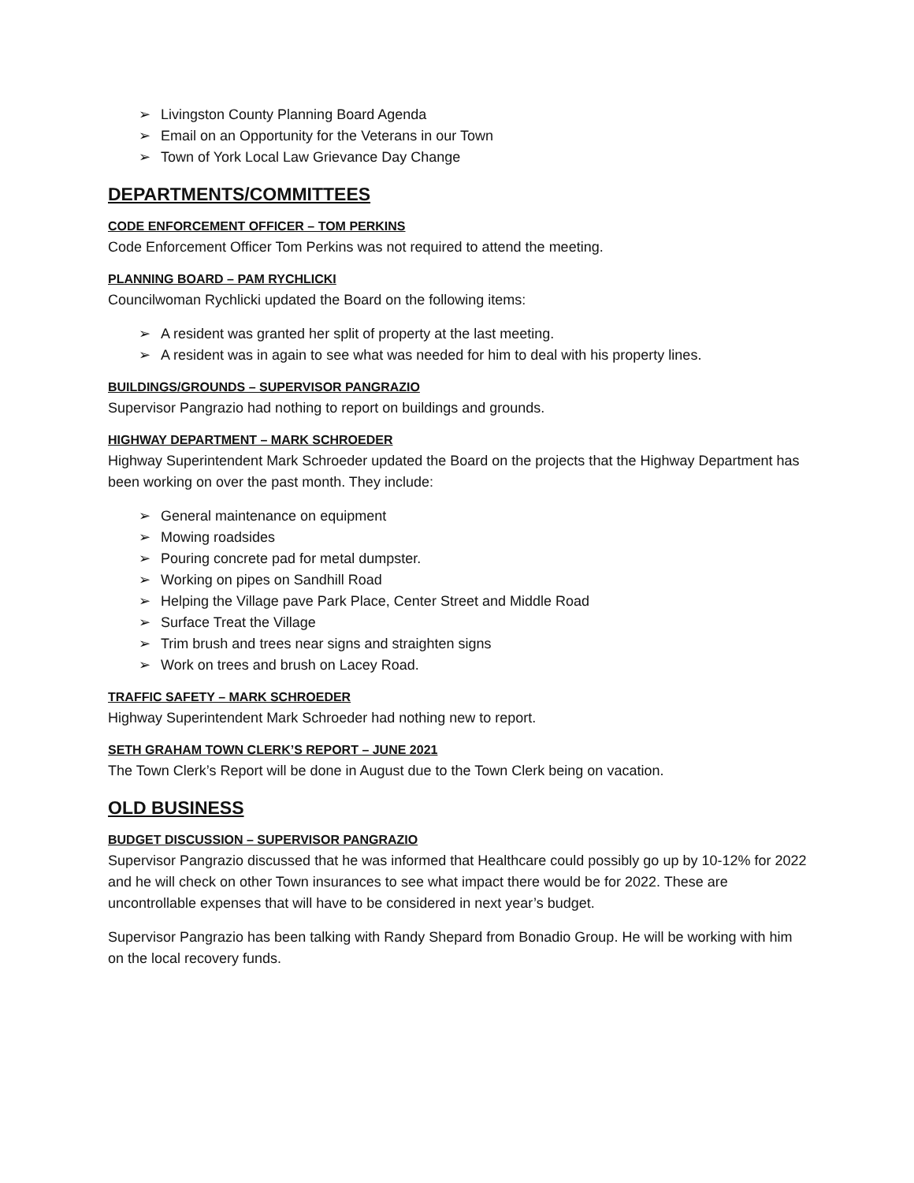➢ Livingston County Planning Board Agenda
➢ Email on an Opportunity for the Veterans in our Town
➢ Town of York Local Law Grievance Day Change
DEPARTMENTS/COMMITTEES
CODE ENFORCEMENT OFFICER – TOM PERKINS
Code Enforcement Officer Tom Perkins was not required to attend the meeting.
PLANNING BOARD – PAM RYCHLICKI
Councilwoman Rychlicki updated the Board on the following items:
➢ A resident was granted her split of property at the last meeting.
➢ A resident was in again to see what was needed for him to deal with his property lines.
BUILDINGS/GROUNDS – SUPERVISOR PANGRAZIO
Supervisor Pangrazio had nothing to report on buildings and grounds.
HIGHWAY DEPARTMENT – MARK SCHROEDER
Highway Superintendent Mark Schroeder updated the Board on the projects that the Highway Department has been working on over the past month. They include:
➢ General maintenance on equipment
➢ Mowing roadsides
➢ Pouring concrete pad for metal dumpster.
➢ Working on pipes on Sandhill Road
➢ Helping the Village pave Park Place, Center Street and Middle Road
➢ Surface Treat the Village
➢ Trim brush and trees near signs and straighten signs
➢ Work on trees and brush on Lacey Road.
TRAFFIC SAFETY – MARK SCHROEDER
Highway Superintendent Mark Schroeder had nothing new to report.
SETH GRAHAM TOWN CLERK’S REPORT – JUNE 2021
The Town Clerk’s Report will be done in August due to the Town Clerk being on vacation.
OLD BUSINESS
BUDGET DISCUSSION – SUPERVISOR PANGRAZIO
Supervisor Pangrazio discussed that he was informed that Healthcare could possibly go up by 10-12% for 2022 and he will check on other Town insurances to see what impact there would be for 2022. These are uncontrollable expenses that will have to be considered in next year’s budget.
Supervisor Pangrazio has been talking with Randy Shepard from Bonadio Group. He will be working with him on the local recovery funds.